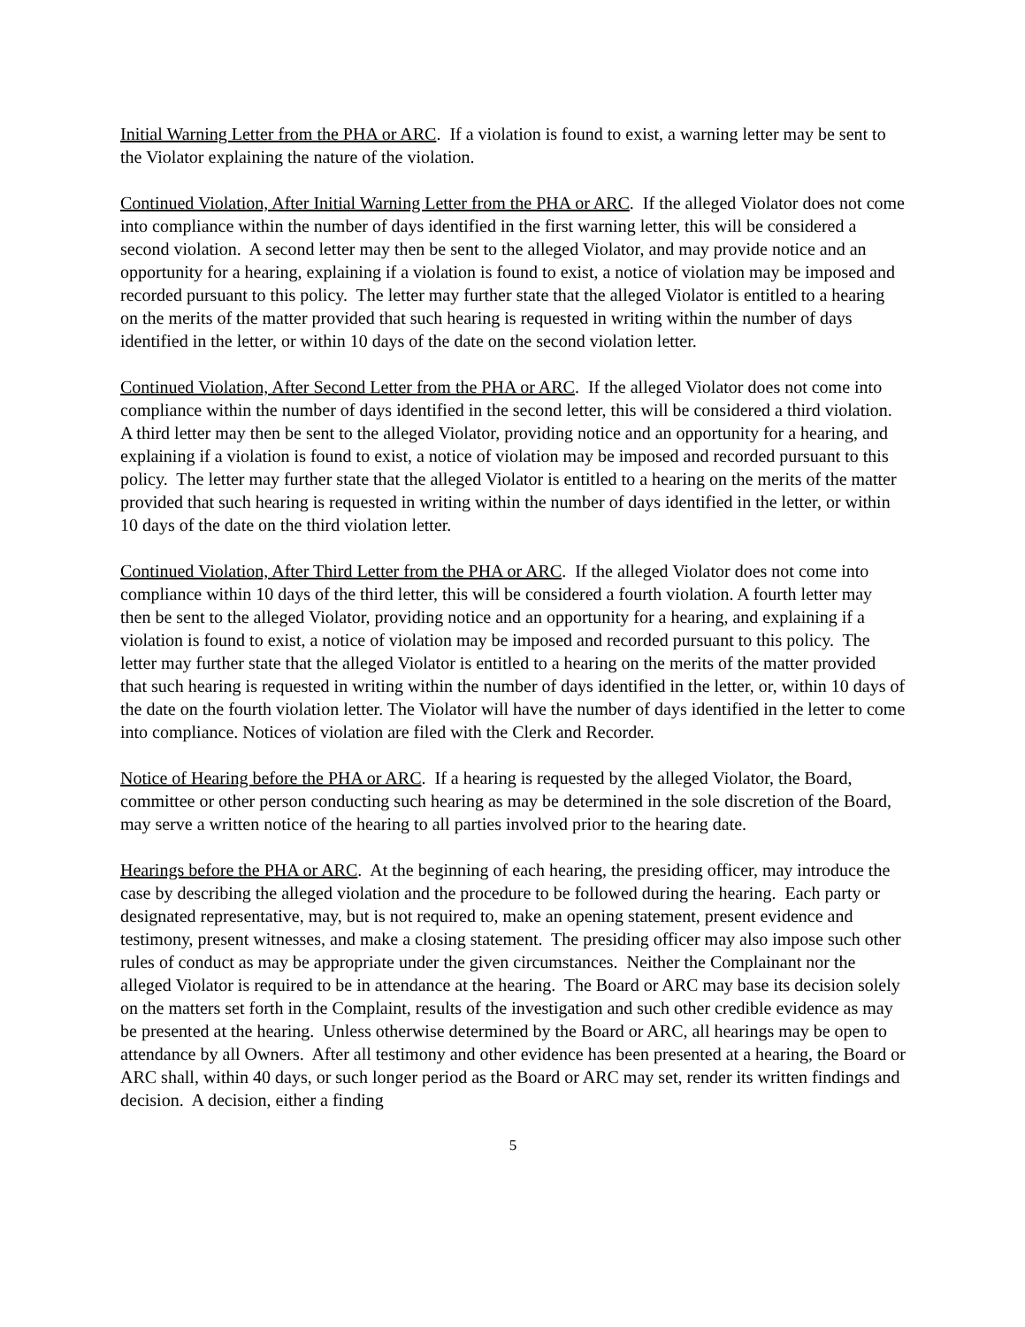Initial Warning Letter from the PHA or ARC. If a violation is found to exist, a warning letter may be sent to the Violator explaining the nature of the violation.
Continued Violation, After Initial Warning Letter from the PHA or ARC. If the alleged Violator does not come into compliance within the number of days identified in the first warning letter, this will be considered a second violation. A second letter may then be sent to the alleged Violator, and may provide notice and an opportunity for a hearing, explaining if a violation is found to exist, a notice of violation may be imposed and recorded pursuant to this policy. The letter may further state that the alleged Violator is entitled to a hearing on the merits of the matter provided that such hearing is requested in writing within the number of days identified in the letter, or within 10 days of the date on the second violation letter.
Continued Violation, After Second Letter from the PHA or ARC. If the alleged Violator does not come into compliance within the number of days identified in the second letter, this will be considered a third violation. A third letter may then be sent to the alleged Violator, providing notice and an opportunity for a hearing, and explaining if a violation is found to exist, a notice of violation may be imposed and recorded pursuant to this policy. The letter may further state that the alleged Violator is entitled to a hearing on the merits of the matter provided that such hearing is requested in writing within the number of days identified in the letter, or within 10 days of the date on the third violation letter.
Continued Violation, After Third Letter from the PHA or ARC. If the alleged Violator does not come into compliance within 10 days of the third letter, this will be considered a fourth violation. A fourth letter may then be sent to the alleged Violator, providing notice and an opportunity for a hearing, and explaining if a violation is found to exist, a notice of violation may be imposed and recorded pursuant to this policy. The letter may further state that the alleged Violator is entitled to a hearing on the merits of the matter provided that such hearing is requested in writing within the number of days identified in the letter, or, within 10 days of the date on the fourth violation letter. The Violator will have the number of days identified in the letter to come into compliance. Notices of violation are filed with the Clerk and Recorder.
Notice of Hearing before the PHA or ARC. If a hearing is requested by the alleged Violator, the Board, committee or other person conducting such hearing as may be determined in the sole discretion of the Board, may serve a written notice of the hearing to all parties involved prior to the hearing date.
Hearings before the PHA or ARC. At the beginning of each hearing, the presiding officer, may introduce the case by describing the alleged violation and the procedure to be followed during the hearing. Each party or designated representative, may, but is not required to, make an opening statement, present evidence and testimony, present witnesses, and make a closing statement. The presiding officer may also impose such other rules of conduct as may be appropriate under the given circumstances. Neither the Complainant nor the alleged Violator is required to be in attendance at the hearing. The Board or ARC may base its decision solely on the matters set forth in the Complaint, results of the investigation and such other credible evidence as may be presented at the hearing. Unless otherwise determined by the Board or ARC, all hearings may be open to attendance by all Owners. After all testimony and other evidence has been presented at a hearing, the Board or ARC shall, within 40 days, or such longer period as the Board or ARC may set, render its written findings and decision. A decision, either a finding
5